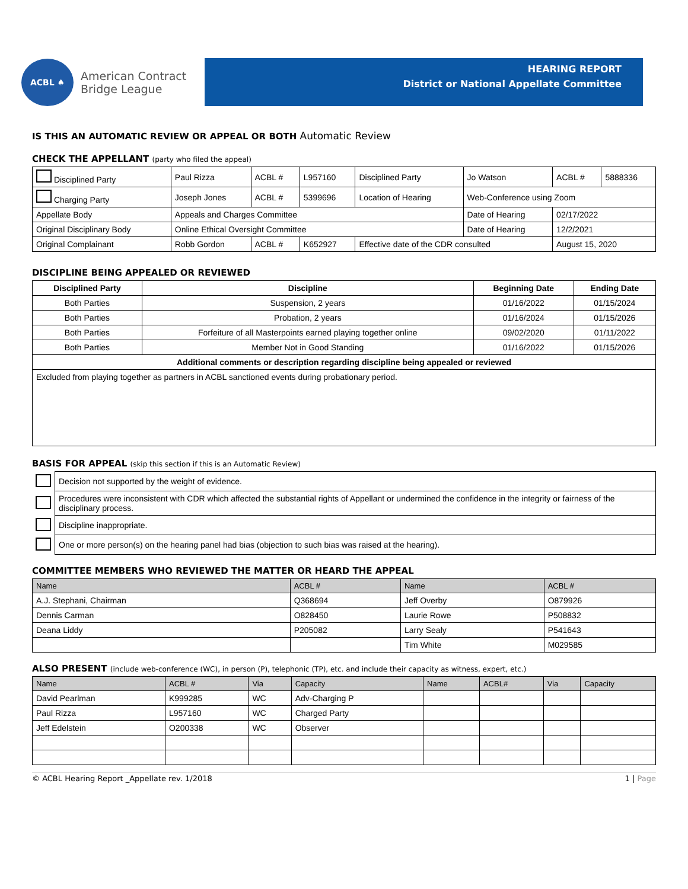ACBL ♠
American Contract
Bridge League
HEARING REPORT
District or National Appellate Committee
IS THIS AN AUTOMATIC REVIEW OR APPEAL OR BOTH Automatic Review
CHECK THE APPELLANT (party who filed the appeal)
| Disciplined Party | Paul Rizza | ACBL # | L957160 | Disciplined Party | Jo Watson | | ACBL # | 5888336 |
| Charging Party | Joseph Jones | ACBL # | 5399696 | Location of Hearing | Web-Conference using Zoom | | | |
| Appellate Body | Appeals and Charges Committee | | | | | Date of Hearing | 02/17/2022 | |
| Original Disciplinary Body | Online Ethical Oversight Committee | | | | | Date of Hearing | 12/2/2021 | |
| Original Complainant | Robb Gordon | ACBL # | K652927 | Effective date of the CDR consulted | | | August 15, 2020 | |
DISCIPLINE BEING APPEALED OR REVIEWED
| Disciplined Party | Discipline | Beginning Date | Ending Date |
| --- | --- | --- | --- |
| Both Parties | Suspension, 2 years | 01/16/2022 | 01/15/2024 |
| Both Parties | Probation, 2 years | 01/16/2024 | 01/15/2026 |
| Both Parties | Forfeiture of all Masterpoints earned playing together online | 09/02/2020 | 01/11/2022 |
| Both Parties | Member Not in Good Standing | 01/16/2022 | 01/15/2026 |
| Additional comments or description regarding discipline being appealed or reviewed | | | |
| Excluded from playing together as partners in ACBL sanctioned events during probationary period. | | | |
BASIS FOR APPEAL (skip this section if this is an Automatic Review)
| | Decision not supported by the weight of evidence. |
| | Procedures were inconsistent with CDR which affected the substantial rights of Appellant or undermined the confidence in the integrity or fairness of the disciplinary process. |
| | Discipline inappropriate. |
| | One or more person(s) on the hearing panel had bias (objection to such bias was raised at the hearing). |
COMMITTEE MEMBERS WHO REVIEWED THE MATTER OR HEARD THE APPEAL
| Name | ACBL # | Name | ACBL # |
| --- | --- | --- | --- |
| A.J. Stephani, Chairman | Q368694 | Jeff Overby | O879926 |
| Dennis Carman | O828450 | Laurie Rowe | P508832 |
| Deana Liddy | P205082 | Larry Sealy | P541643 |
| | | Tim White | M029585 |
ALSO PRESENT (include web-conference (WC), in person (P), telephonic (TP), etc. and include their capacity as witness, expert, etc.)
| Name | ACBL # | Via | Capacity | Name | ACBL# | Via | Capacity |
| --- | --- | --- | --- | --- | --- | --- | --- |
| David Pearlman | K999285 | WC | Adv-Charging P | | | | |
| Paul Rizza | L957160 | WC | Charged Party | | | | |
| Jeff Edelstein | O200338 | WC | Observer | | | | |
© ACBL Hearing Report _Appellate rev. 1/2018 1 | Page